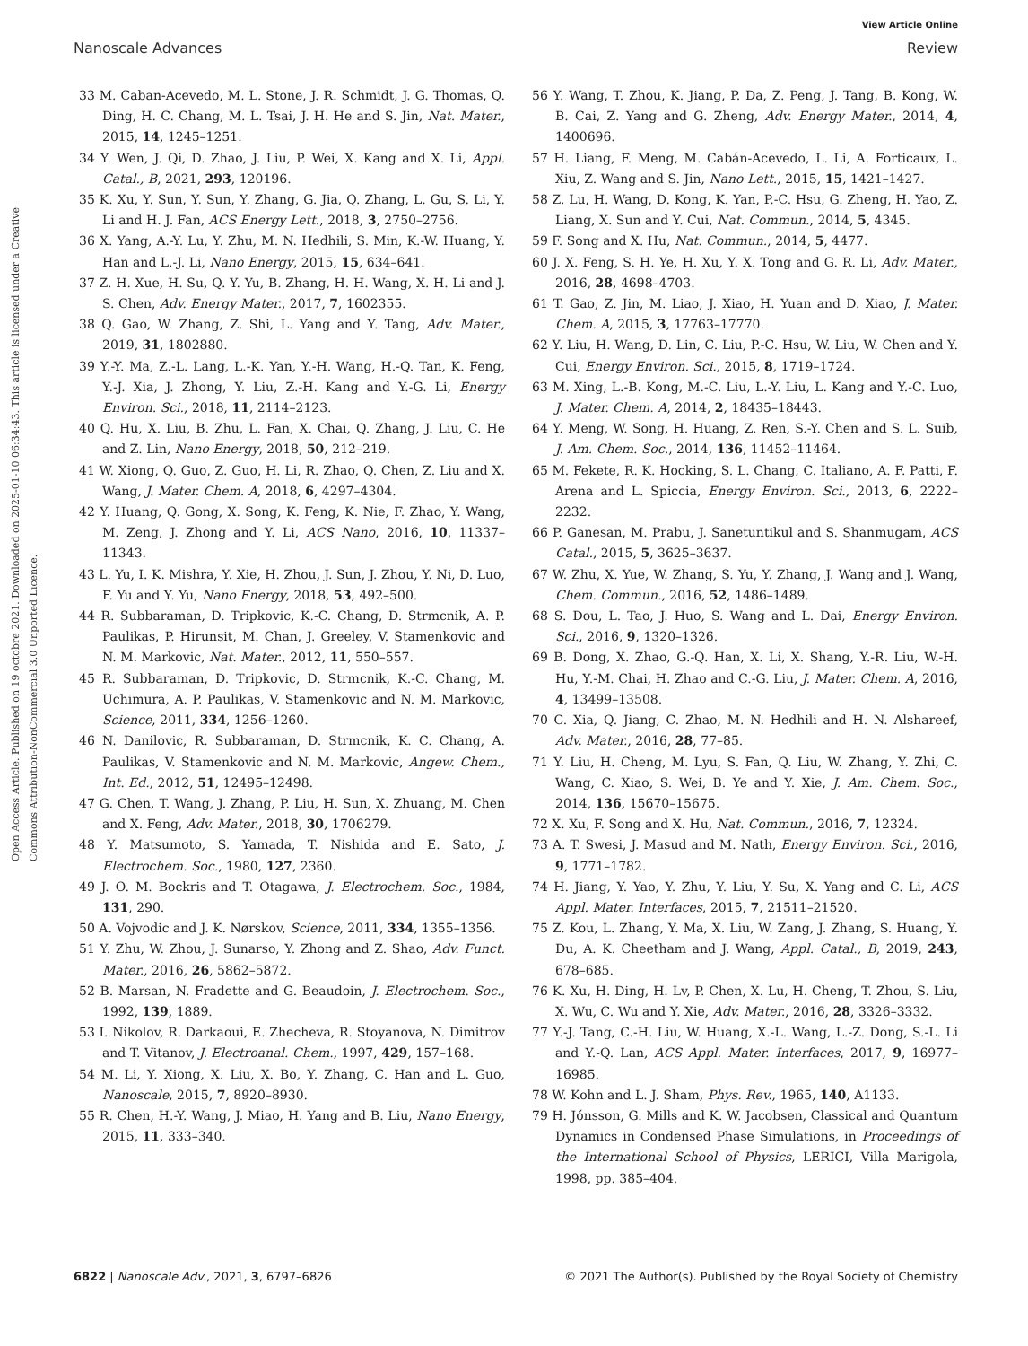View Article Online
Nanoscale Advances Review
Open Access Article. Published on 19 octobre 2021. Downloaded on 2025-01-10 06:34:43. This article is licensed under a Creative Commons Attribution-NonCommercial 3.0 Unported Licence.
33 M. Caban-Acevedo, M. L. Stone, J. R. Schmidt, J. G. Thomas, Q. Ding, H. C. Chang, M. L. Tsai, J. H. He and S. Jin, Nat. Mater., 2015, 14, 1245–1251.
34 Y. Wen, J. Qi, D. Zhao, J. Liu, P. Wei, X. Kang and X. Li, Appl. Catal., B, 2021, 293, 120196.
35 K. Xu, Y. Sun, Y. Sun, Y. Zhang, G. Jia, Q. Zhang, L. Gu, S. Li, Y. Li and H. J. Fan, ACS Energy Lett., 2018, 3, 2750–2756.
36 X. Yang, A.-Y. Lu, Y. Zhu, M. N. Hedhili, S. Min, K.-W. Huang, Y. Han and L.-J. Li, Nano Energy, 2015, 15, 634–641.
37 Z. H. Xue, H. Su, Q. Y. Yu, B. Zhang, H. H. Wang, X. H. Li and J. S. Chen, Adv. Energy Mater., 2017, 7, 1602355.
38 Q. Gao, W. Zhang, Z. Shi, L. Yang and Y. Tang, Adv. Mater., 2019, 31, 1802880.
39 Y.-Y. Ma, Z.-L. Lang, L.-K. Yan, Y.-H. Wang, H.-Q. Tan, K. Feng, Y.-J. Xia, J. Zhong, Y. Liu, Z.-H. Kang and Y.-G. Li, Energy Environ. Sci., 2018, 11, 2114–2123.
40 Q. Hu, X. Liu, B. Zhu, L. Fan, X. Chai, Q. Zhang, J. Liu, C. He and Z. Lin, Nano Energy, 2018, 50, 212–219.
41 W. Xiong, Q. Guo, Z. Guo, H. Li, R. Zhao, Q. Chen, Z. Liu and X. Wang, J. Mater. Chem. A, 2018, 6, 4297–4304.
42 Y. Huang, Q. Gong, X. Song, K. Feng, K. Nie, F. Zhao, Y. Wang, M. Zeng, J. Zhong and Y. Li, ACS Nano, 2016, 10, 11337–11343.
43 L. Yu, I. K. Mishra, Y. Xie, H. Zhou, J. Sun, J. Zhou, Y. Ni, D. Luo, F. Yu and Y. Yu, Nano Energy, 2018, 53, 492–500.
44 R. Subbaraman, D. Tripkovic, K.-C. Chang, D. Strmcnik, A. P. Paulikas, P. Hirunsit, M. Chan, J. Greeley, V. Stamenkovic and N. M. Markovic, Nat. Mater., 2012, 11, 550–557.
45 R. Subbaraman, D. Tripkovic, D. Strmcnik, K.-C. Chang, M. Uchimura, A. P. Paulikas, V. Stamenkovic and N. M. Markovic, Science, 2011, 334, 1256–1260.
46 N. Danilovic, R. Subbaraman, D. Strmcnik, K. C. Chang, A. Paulikas, V. Stamenkovic and N. M. Markovic, Angew. Chem., Int. Ed., 2012, 51, 12495–12498.
47 G. Chen, T. Wang, J. Zhang, P. Liu, H. Sun, X. Zhuang, M. Chen and X. Feng, Adv. Mater., 2018, 30, 1706279.
48 Y. Matsumoto, S. Yamada, T. Nishida and E. Sato, J. Electrochem. Soc., 1980, 127, 2360.
49 J. O. M. Bockris and T. Otagawa, J. Electrochem. Soc., 1984, 131, 290.
50 A. Vojvodic and J. K. Nørskov, Science, 2011, 334, 1355–1356.
51 Y. Zhu, W. Zhou, J. Sunarso, Y. Zhong and Z. Shao, Adv. Funct. Mater., 2016, 26, 5862–5872.
52 B. Marsan, N. Fradette and G. Beaudoin, J. Electrochem. Soc., 1992, 139, 1889.
53 I. Nikolov, R. Darkaoui, E. Zhecheva, R. Stoyanova, N. Dimitrov and T. Vitanov, J. Electroanal. Chem., 1997, 429, 157–168.
54 M. Li, Y. Xiong, X. Liu, X. Bo, Y. Zhang, C. Han and L. Guo, Nanoscale, 2015, 7, 8920–8930.
55 R. Chen, H.-Y. Wang, J. Miao, H. Yang and B. Liu, Nano Energy, 2015, 11, 333–340.
56 Y. Wang, T. Zhou, K. Jiang, P. Da, Z. Peng, J. Tang, B. Kong, W. B. Cai, Z. Yang and G. Zheng, Adv. Energy Mater., 2014, 4, 1400696.
57 H. Liang, F. Meng, M. Cabán-Acevedo, L. Li, A. Forticaux, L. Xiu, Z. Wang and S. Jin, Nano Lett., 2015, 15, 1421–1427.
58 Z. Lu, H. Wang, D. Kong, K. Yan, P.-C. Hsu, G. Zheng, H. Yao, Z. Liang, X. Sun and Y. Cui, Nat. Commun., 2014, 5, 4345.
59 F. Song and X. Hu, Nat. Commun., 2014, 5, 4477.
60 J. X. Feng, S. H. Ye, H. Xu, Y. X. Tong and G. R. Li, Adv. Mater., 2016, 28, 4698–4703.
61 T. Gao, Z. Jin, M. Liao, J. Xiao, H. Yuan and D. Xiao, J. Mater. Chem. A, 2015, 3, 17763–17770.
62 Y. Liu, H. Wang, D. Lin, C. Liu, P.-C. Hsu, W. Liu, W. Chen and Y. Cui, Energy Environ. Sci., 2015, 8, 1719–1724.
63 M. Xing, L.-B. Kong, M.-C. Liu, L.-Y. Liu, L. Kang and Y.-C. Luo, J. Mater. Chem. A, 2014, 2, 18435–18443.
64 Y. Meng, W. Song, H. Huang, Z. Ren, S.-Y. Chen and S. L. Suib, J. Am. Chem. Soc., 2014, 136, 11452–11464.
65 M. Fekete, R. K. Hocking, S. L. Chang, C. Italiano, A. F. Patti, F. Arena and L. Spiccia, Energy Environ. Sci., 2013, 6, 2222–2232.
66 P. Ganesan, M. Prabu, J. Sanetuntikul and S. Shanmugam, ACS Catal., 2015, 5, 3625–3637.
67 W. Zhu, X. Yue, W. Zhang, S. Yu, Y. Zhang, J. Wang and J. Wang, Chem. Commun., 2016, 52, 1486–1489.
68 S. Dou, L. Tao, J. Huo, S. Wang and L. Dai, Energy Environ. Sci., 2016, 9, 1320–1326.
69 B. Dong, X. Zhao, G.-Q. Han, X. Li, X. Shang, Y.-R. Liu, W.-H. Hu, Y.-M. Chai, H. Zhao and C.-G. Liu, J. Mater. Chem. A, 2016, 4, 13499–13508.
70 C. Xia, Q. Jiang, C. Zhao, M. N. Hedhili and H. N. Alshareef, Adv. Mater., 2016, 28, 77–85.
71 Y. Liu, H. Cheng, M. Lyu, S. Fan, Q. Liu, W. Zhang, Y. Zhi, C. Wang, C. Xiao, S. Wei, B. Ye and Y. Xie, J. Am. Chem. Soc., 2014, 136, 15670–15675.
72 X. Xu, F. Song and X. Hu, Nat. Commun., 2016, 7, 12324.
73 A. T. Swesi, J. Masud and M. Nath, Energy Environ. Sci., 2016, 9, 1771–1782.
74 H. Jiang, Y. Yao, Y. Zhu, Y. Liu, Y. Su, X. Yang and C. Li, ACS Appl. Mater. Interfaces, 2015, 7, 21511–21520.
75 Z. Kou, L. Zhang, Y. Ma, X. Liu, W. Zang, J. Zhang, S. Huang, Y. Du, A. K. Cheetham and J. Wang, Appl. Catal., B, 2019, 243, 678–685.
76 K. Xu, H. Ding, H. Lv, P. Chen, X. Lu, H. Cheng, T. Zhou, S. Liu, X. Wu, C. Wu and Y. Xie, Adv. Mater., 2016, 28, 3326–3332.
77 Y.-J. Tang, C.-H. Liu, W. Huang, X.-L. Wang, L.-Z. Dong, S.-L. Li and Y.-Q. Lan, ACS Appl. Mater. Interfaces, 2017, 9, 16977–16985.
78 W. Kohn and L. J. Sham, Phys. Rev., 1965, 140, A1133.
79 H. Jónsson, G. Mills and K. W. Jacobsen, Classical and Quantum Dynamics in Condensed Phase Simulations, in Proceedings of the International School of Physics, LERICI, Villa Marigola, 1998, pp. 385–404.
6822 | Nanoscale Adv., 2021, 3, 6797–6826 © 2021 The Author(s). Published by the Royal Society of Chemistry